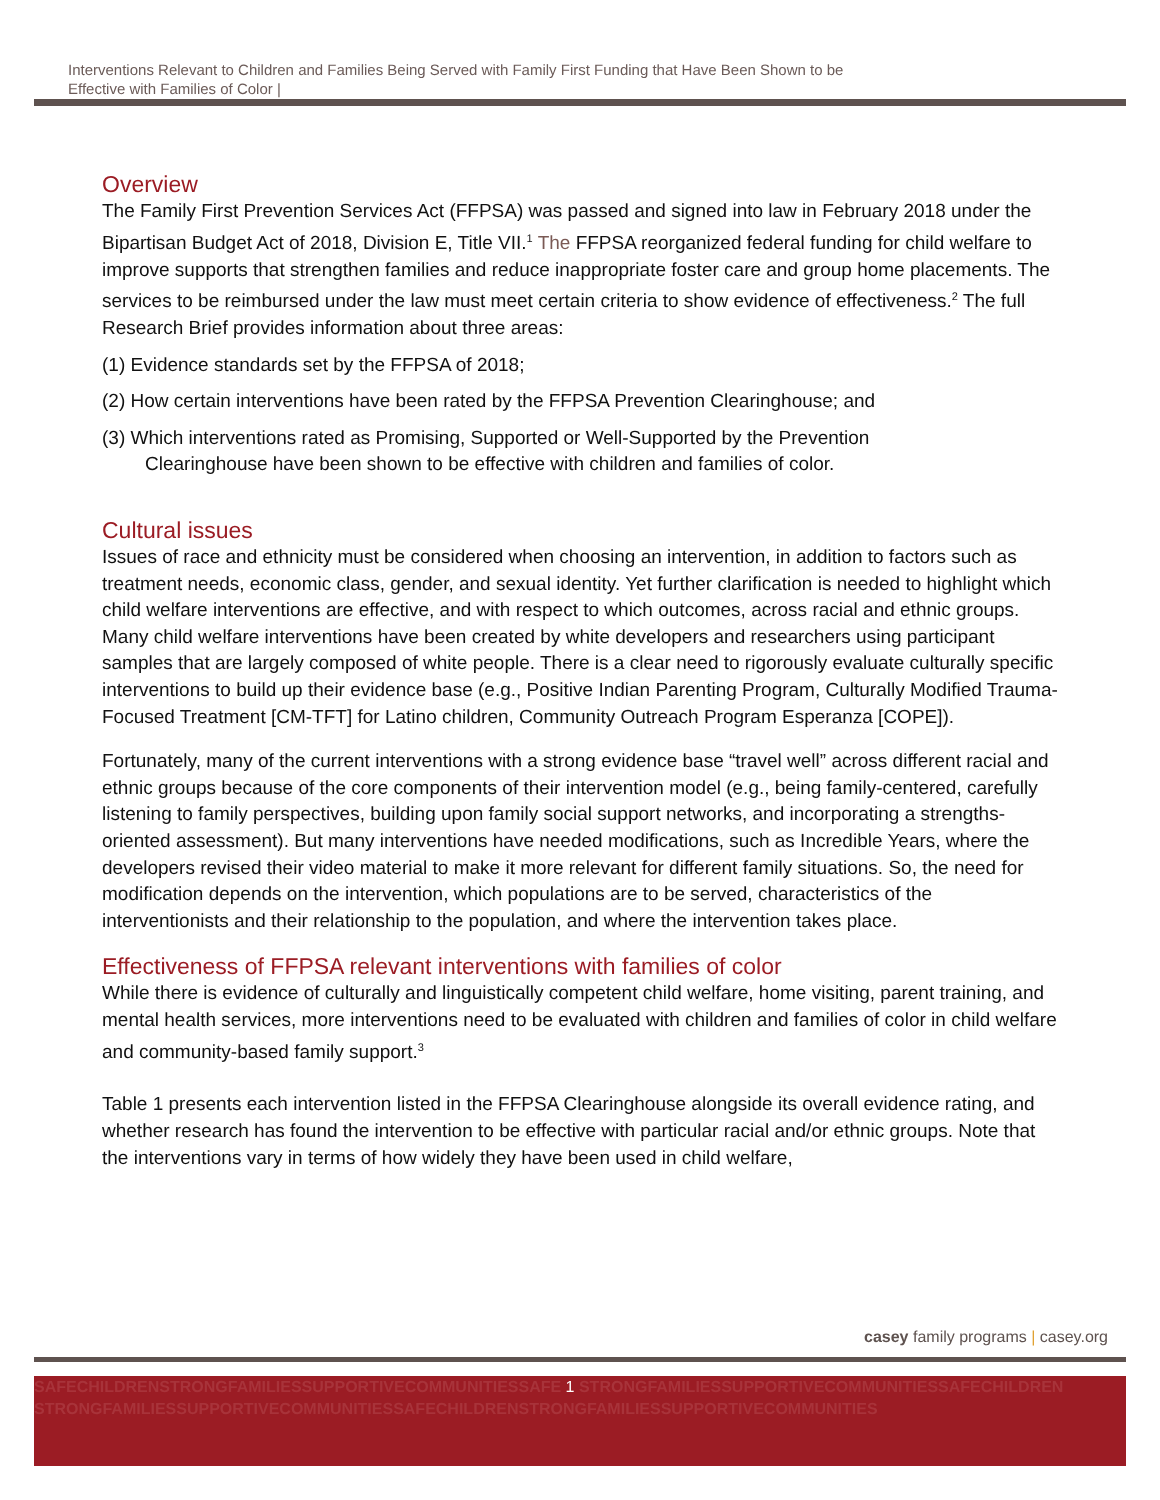Interventions Relevant to Children and Families Being Served with Family First Funding that Have Been Shown to be
Effective with Families of Color |
Overview
The Family First Prevention Services Act (FFPSA) was passed and signed into law in February 2018 under the Bipartisan Budget Act of 2018, Division E, Title VII.<sup>1</sup> The FFPSA reorganized federal funding for child welfare to improve supports that strengthen families and reduce inappropriate foster care and group home placements. The services to be reimbursed under the law must meet certain criteria to show evidence of effectiveness.<sup>2</sup> The full Research Brief provides information about three areas:
(1) Evidence standards set by the FFPSA of 2018;
(2) How certain interventions have been rated by the FFPSA Prevention Clearinghouse; and
(3) Which interventions rated as Promising, Supported or Well-Supported by the Prevention
Clearinghouse have been shown to be effective with children and families of color.
Cultural issues
Issues of race and ethnicity must be considered when choosing an intervention, in addition to factors such as treatment needs, economic class, gender, and sexual identity. Yet further clarification is needed to highlight which child welfare interventions are effective, and with respect to which outcomes, across racial and ethnic groups. Many child welfare interventions have been created by white developers and researchers using participant samples that are largely composed of white people. There is a clear need to rigorously evaluate culturally specific interventions to build up their evidence base (e.g., Positive Indian Parenting Program, Culturally Modified Trauma-Focused Treatment [CM-TFT] for Latino children, Community Outreach Program Esperanza [COPE]).
Fortunately, many of the current interventions with a strong evidence base “travel well” across different racial and ethnic groups because of the core components of their intervention model (e.g., being family-centered, carefully listening to family perspectives, building upon family social support networks, and incorporating a strengths-oriented assessment). But many interventions have needed modifications, such as Incredible Years, where the developers revised their video material to make it more relevant for different family situations. So, the need for modification depends on the intervention, which populations are to be served, characteristics of the interventionists and their relationship to the population, and where the intervention takes place.
Effectiveness of FFPSA relevant interventions with families of color
While there is evidence of culturally and linguistically competent child welfare, home visiting, parent training, and mental health services, more interventions need to be evaluated with children and families of color in child welfare and community-based family support.<sup>3</sup>
Table 1 presents each intervention listed in the FFPSA Clearinghouse alongside its overall evidence rating, and whether research has found the intervention to be effective with particular racial and/or ethnic groups. Note that the interventions vary in terms of how widely they have been used in child welfare,
casey family programs | casey.org
SAFECHILDRENSTRONGFAMILIESSUPPORTIVECOMMUNITIESSAFE 1 STRONGFAMILIESSUPPORTIVECOMMUNITIESSAFECHILDREN STRONGFAMILIESSUPPORTIVECOMMUNITIESSAFECHILDRENSTRONGFAMILIESSUPPORTIVECOMMUNITIES